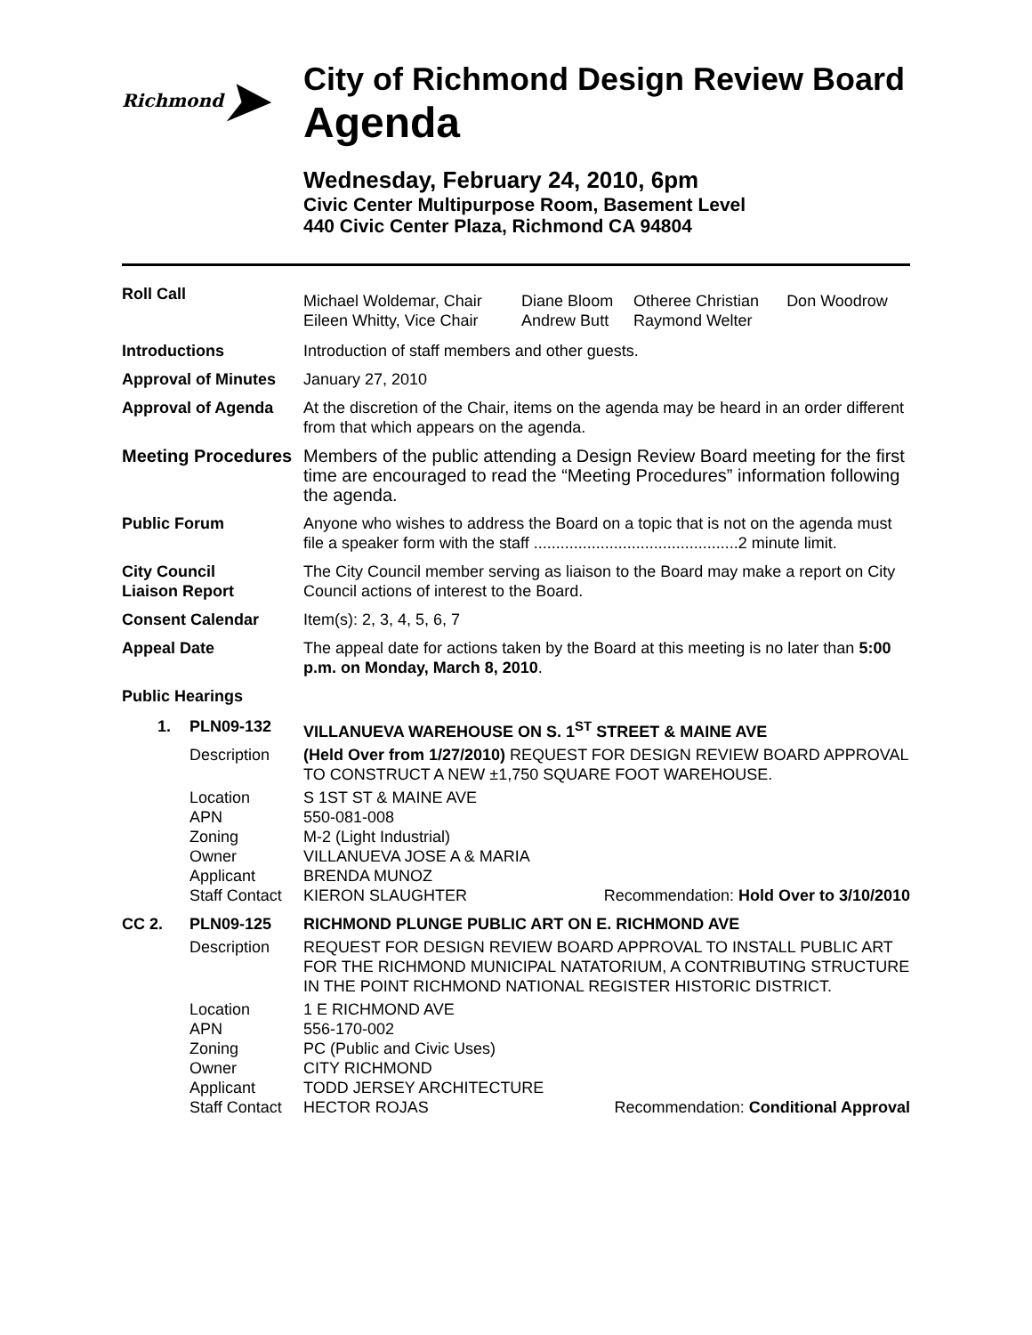Richmond ➤
City of Richmond Design Review Board
Agenda
Wednesday, February 24, 2010, 6pm
Civic Center Multipurpose Room, Basement Level
440 Civic Center Plaza, Richmond CA 94804
| Roll Call | / Michael Woldemar, Chair Eileen Whitty, Vice Chair / Diane Bloom Andrew Butt / Otheree Christian Raymond Welter / Don Woodrow / |
| Introductions | Introduction of staff members and other guests. |
| Approval of Minutes | January 27, 2010 |
| Approval of Agenda | At the discretion of the Chair, items on the agenda may be heard in an order different from that which appears on the agenda. |
| Meeting Procedures | Members of the public attending a Design Review Board meeting for the first time are encouraged to read the “Meeting Procedures” information following the agenda. |
| Public Forum | Anyone who wishes to address the Board on a topic that is not on the agenda must file a speaker form with the staff ..............................................2 minute limit. |
| City Council Liaison Report | The City Council member serving as liaison to the Board may make a report on City Council actions of interest to the Board. |
| Consent Calendar | Item(s): 2, 3, 4, 5, 6, 7 |
| Appeal Date | The appeal date for actions taken by the Board at this meeting is no later than 5:00 p.m. on Monday, March 8, 2010 . |
| Public Hearings | |
| 1. | PLN09-132 | VILLANUEVA WAREHOUSE ON S. 1<sup>ST</sup> STREET & MAINE AVE | |
| | Description | (Held Over from 1/27/2010) REQUEST FOR DESIGN REVIEW BOARD APPROVAL TO CONSTRUCT A NEW ±1,750 SQUARE FOOT WAREHOUSE. | |
| | Location APN Zoning Owner Applicant Staff Contact | S 1ST ST & MAINE AVE 550-081-008 M-2 (Light Industrial) VILLANUEVA JOSE A & MARIA BRENDA MUNOZ KIERON SLAUGHTER | Recommendation: Hold Over to 3/10/2010 |
| CC 2. | PLN09-125 | RICHMOND PLUNGE PUBLIC ART ON E. RICHMOND AVE | |
| | Description | REQUEST FOR DESIGN REVIEW BOARD APPROVAL TO INSTALL PUBLIC ART FOR THE RICHMOND MUNICIPAL NATATORIUM, A CONTRIBUTING STRUCTURE IN THE POINT RICHMOND NATIONAL REGISTER HISTORIC DISTRICT. | |
| | Location APN Zoning Owner Applicant Staff Contact | 1 E RICHMOND AVE 556-170-002 PC (Public and Civic Uses) CITY RICHMOND TODD JERSEY ARCHITECTURE HECTOR ROJAS | Recommendation: Conditional Approval |